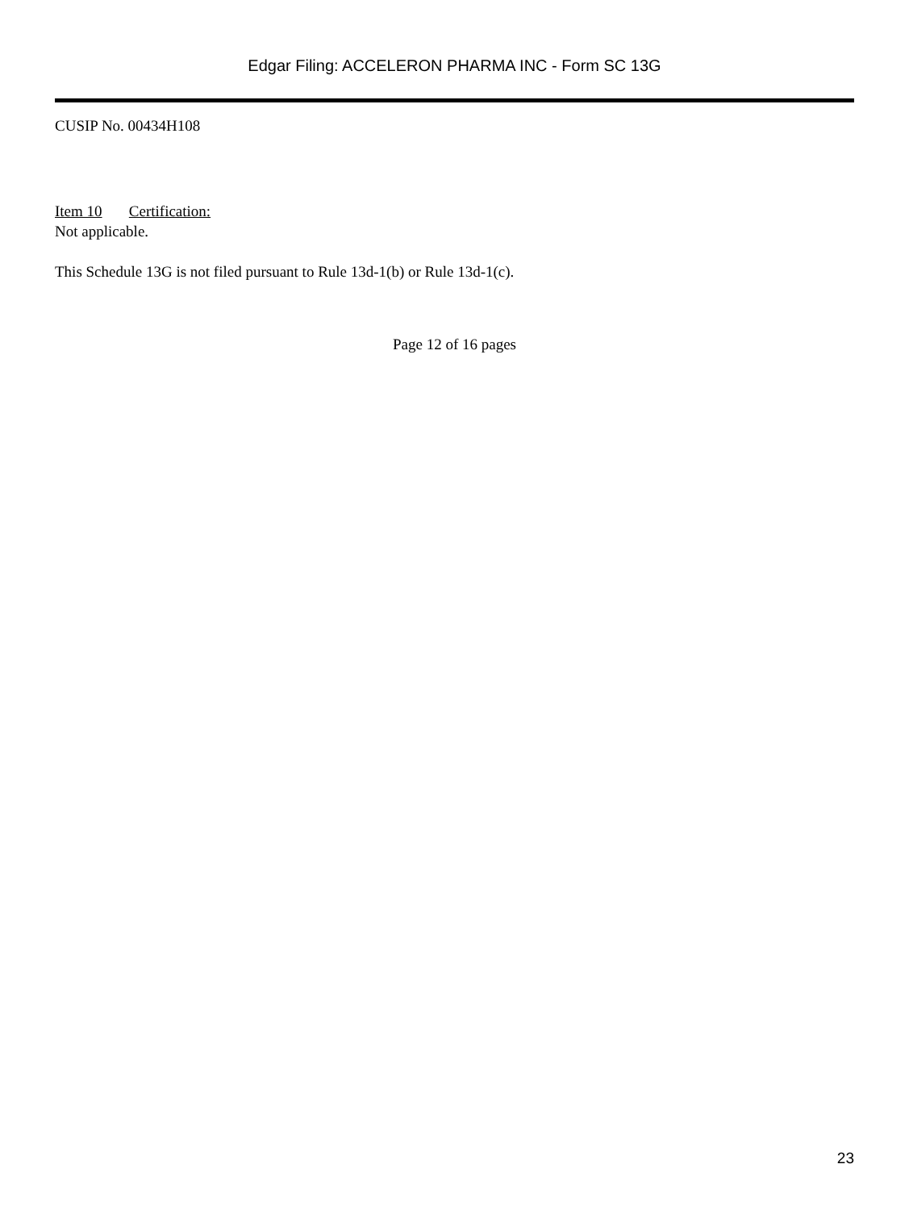Edgar Filing: ACCELERON PHARMA INC - Form SC 13G
CUSIP No. 00434H108
Item 10 Certification:
Not applicable.
This Schedule 13G is not filed pursuant to Rule 13d-1(b) or Rule 13d-1(c).
Page 12 of 16 pages
23